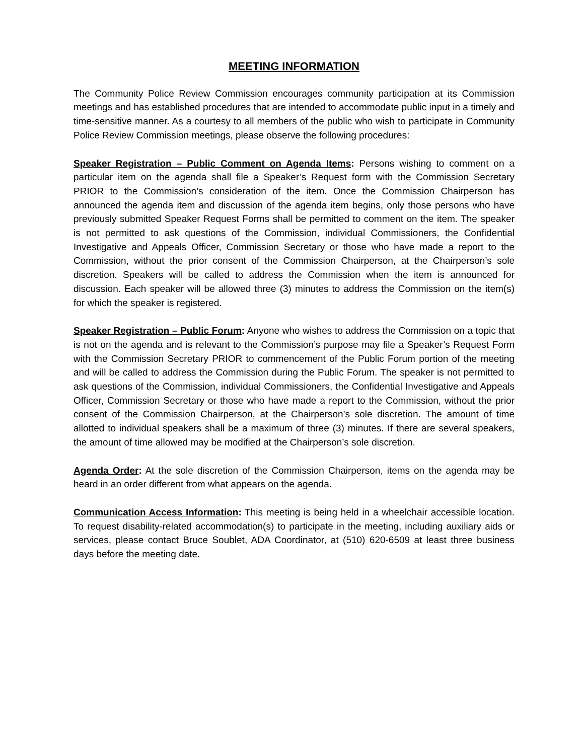MEETING INFORMATION
The Community Police Review Commission encourages community participation at its Commission meetings and has established procedures that are intended to accommodate public input in a timely and time-sensitive manner. As a courtesy to all members of the public who wish to participate in Community Police Review Commission meetings, please observe the following procedures:
Speaker Registration – Public Comment on Agenda Items: Persons wishing to comment on a particular item on the agenda shall file a Speaker’s Request form with the Commission Secretary PRIOR to the Commission’s consideration of the item. Once the Commission Chairperson has announced the agenda item and discussion of the agenda item begins, only those persons who have previously submitted Speaker Request Forms shall be permitted to comment on the item. The speaker is not permitted to ask questions of the Commission, individual Commissioners, the Confidential Investigative and Appeals Officer, Commission Secretary or those who have made a report to the Commission, without the prior consent of the Commission Chairperson, at the Chairperson’s sole discretion. Speakers will be called to address the Commission when the item is announced for discussion. Each speaker will be allowed three (3) minutes to address the Commission on the item(s) for which the speaker is registered.
Speaker Registration – Public Forum: Anyone who wishes to address the Commission on a topic that is not on the agenda and is relevant to the Commission’s purpose may file a Speaker’s Request Form with the Commission Secretary PRIOR to commencement of the Public Forum portion of the meeting and will be called to address the Commission during the Public Forum. The speaker is not permitted to ask questions of the Commission, individual Commissioners, the Confidential Investigative and Appeals Officer, Commission Secretary or those who have made a report to the Commission, without the prior consent of the Commission Chairperson, at the Chairperson’s sole discretion. The amount of time allotted to individual speakers shall be a maximum of three (3) minutes. If there are several speakers, the amount of time allowed may be modified at the Chairperson’s sole discretion.
Agenda Order: At the sole discretion of the Commission Chairperson, items on the agenda may be heard in an order different from what appears on the agenda.
Communication Access Information: This meeting is being held in a wheelchair accessible location. To request disability-related accommodation(s) to participate in the meeting, including auxiliary aids or services, please contact Bruce Soublet, ADA Coordinator, at (510) 620-6509 at least three business days before the meeting date.